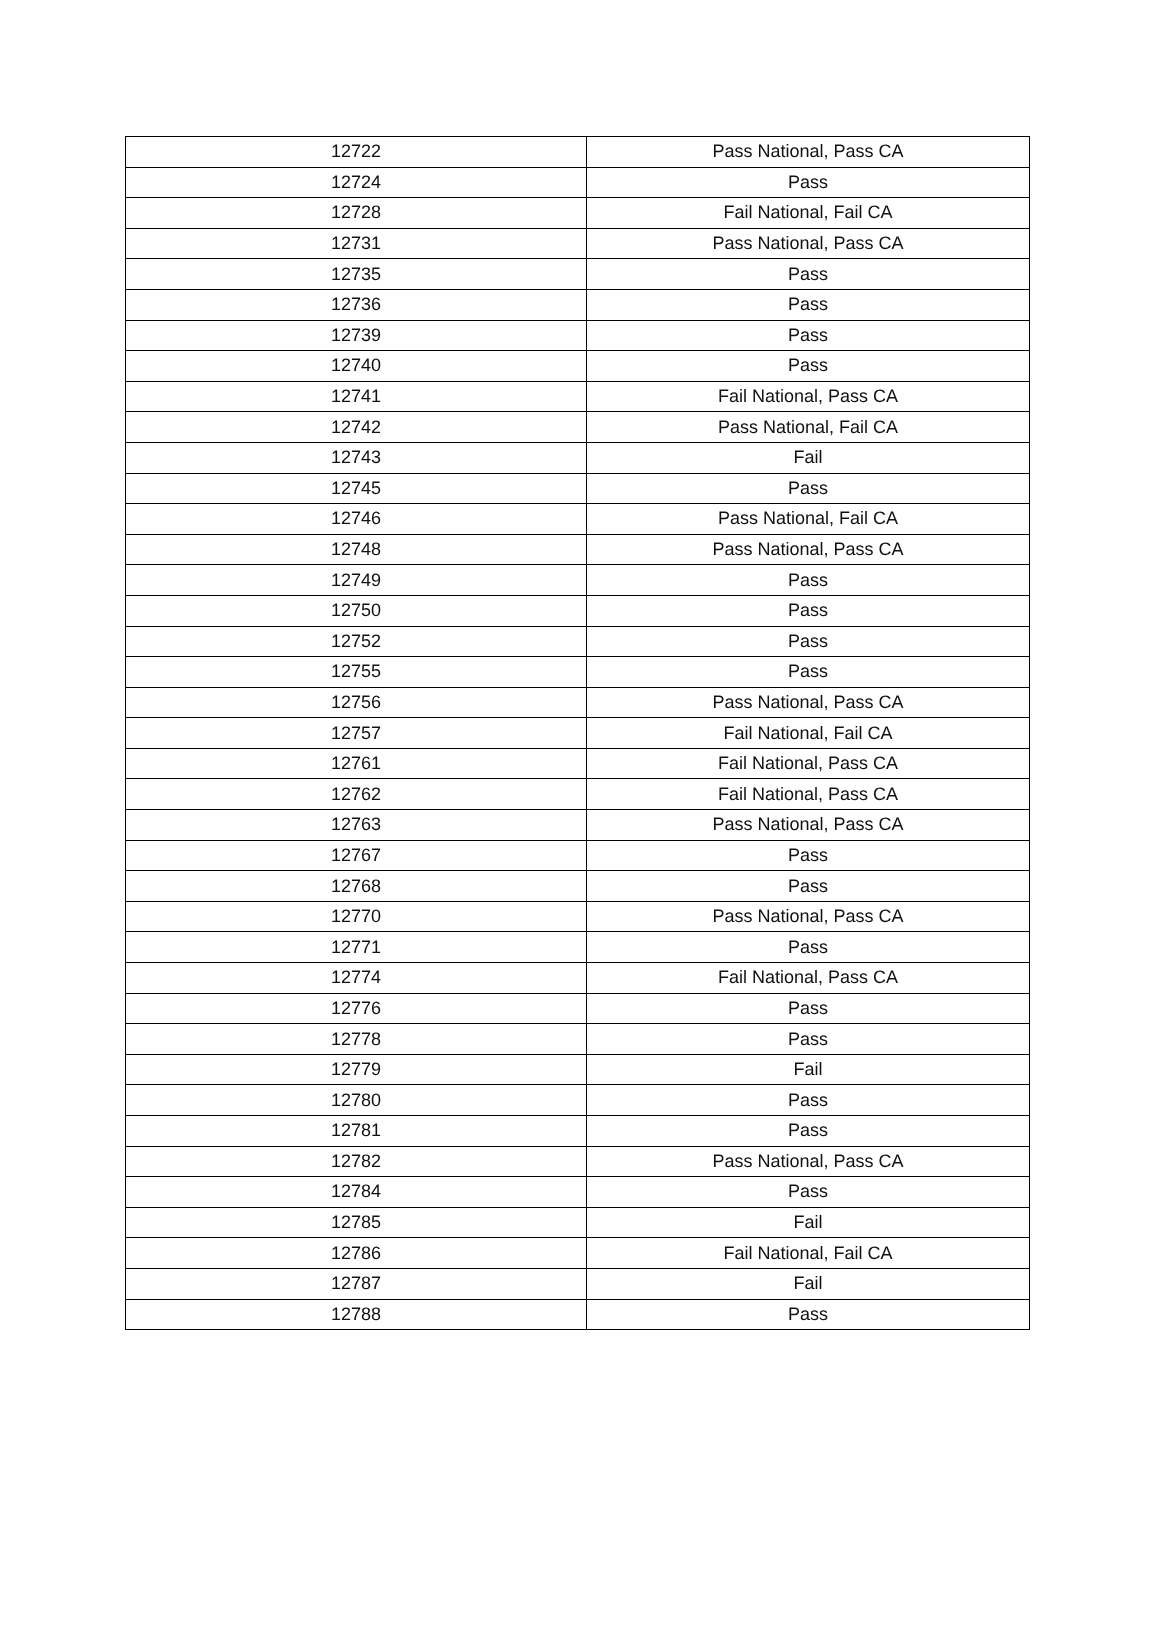| 12722 | Pass National, Pass CA |
| 12724 | Pass |
| 12728 | Fail National, Fail CA |
| 12731 | Pass National, Pass CA |
| 12735 | Pass |
| 12736 | Pass |
| 12739 | Pass |
| 12740 | Pass |
| 12741 | Fail National, Pass CA |
| 12742 | Pass National, Fail CA |
| 12743 | Fail |
| 12745 | Pass |
| 12746 | Pass National, Fail CA |
| 12748 | Pass National, Pass CA |
| 12749 | Pass |
| 12750 | Pass |
| 12752 | Pass |
| 12755 | Pass |
| 12756 | Pass National, Pass CA |
| 12757 | Fail National, Fail CA |
| 12761 | Fail National, Pass CA |
| 12762 | Fail National, Pass CA |
| 12763 | Pass National, Pass CA |
| 12767 | Pass |
| 12768 | Pass |
| 12770 | Pass National, Pass CA |
| 12771 | Pass |
| 12774 | Fail National, Pass CA |
| 12776 | Pass |
| 12778 | Pass |
| 12779 | Fail |
| 12780 | Pass |
| 12781 | Pass |
| 12782 | Pass National, Pass CA |
| 12784 | Pass |
| 12785 | Fail |
| 12786 | Fail National, Fail CA |
| 12787 | Fail |
| 12788 | Pass |